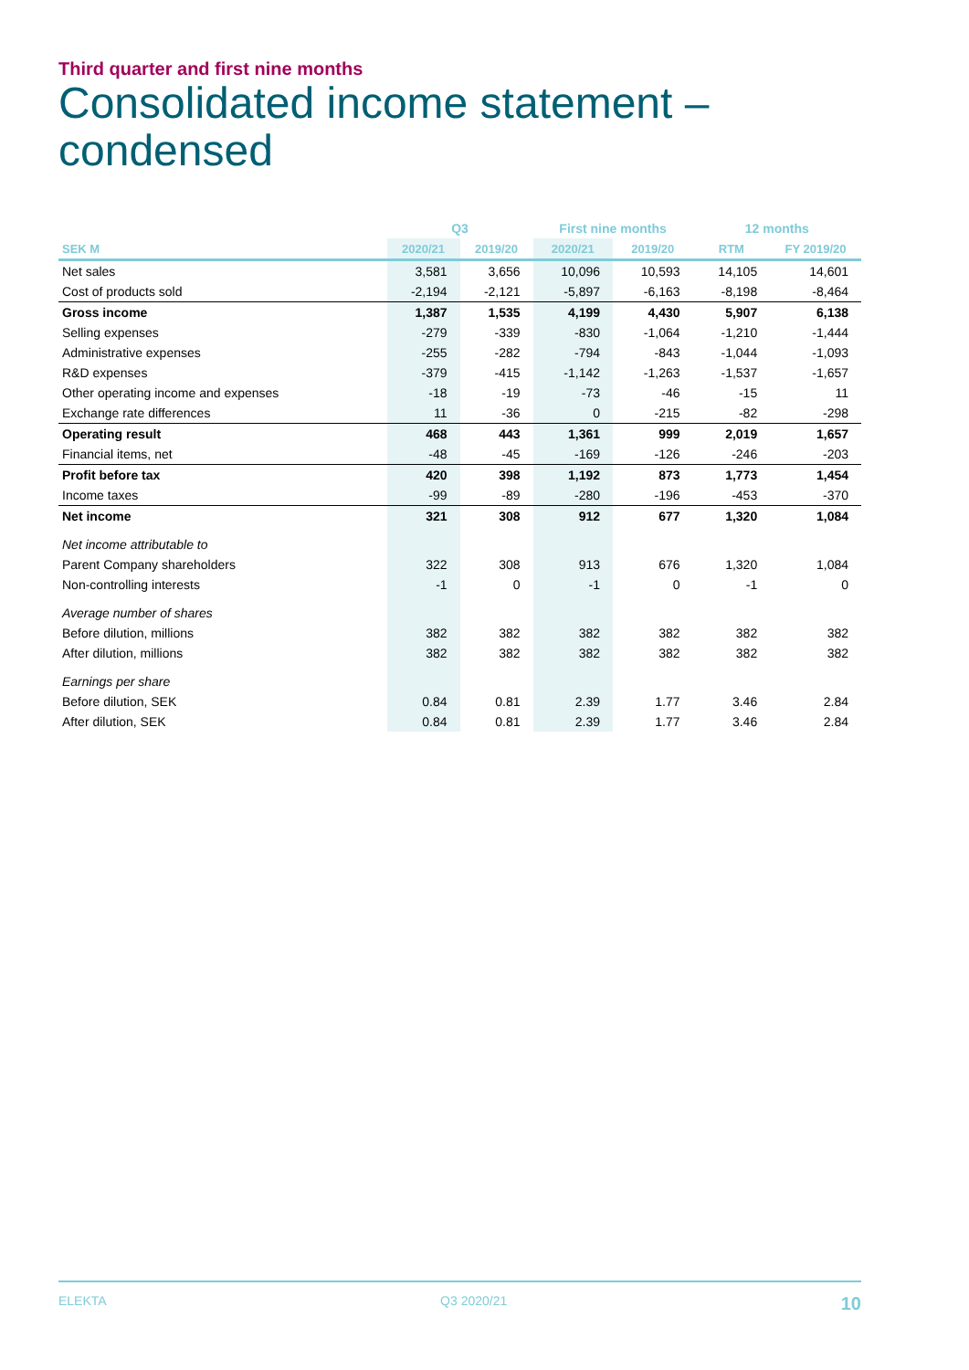Third quarter and first nine months
Consolidated income statement –
condensed
| | Q3 | | First nine months | | 12 months | |
| --- | --- | --- | --- | --- | --- | --- |
| SEK M | 2020/21 | 2019/20 | 2020/21 | 2019/20 | RTM | FY 2019/20 |
| Net sales | 3,581 | 3,656 | 10,096 | 10,593 | 14,105 | 14,601 |
| Cost of products sold | -2,194 | -2,121 | -5,897 | -6,163 | -8,198 | -8,464 |
| Gross income | 1,387 | 1,535 | 4,199 | 4,430 | 5,907 | 6,138 |
| Selling expenses | -279 | -339 | -830 | -1,064 | -1,210 | -1,444 |
| Administrative expenses | -255 | -282 | -794 | -843 | -1,044 | -1,093 |
| R&D expenses | -379 | -415 | -1,142 | -1,263 | -1,537 | -1,657 |
| Other operating income and expenses | -18 | -19 | -73 | -46 | -15 | 11 |
| Exchange rate differences | 11 | -36 | 0 | -215 | -82 | -298 |
| Operating result | 468 | 443 | 1,361 | 999 | 2,019 | 1,657 |
| Financial items, net | -48 | -45 | -169 | -126 | -246 | -203 |
| Profit before tax | 420 | 398 | 1,192 | 873 | 1,773 | 1,454 |
| Income taxes | -99 | -89 | -280 | -196 | -453 | -370 |
| Net income | 321 | 308 | 912 | 677 | 1,320 | 1,084 |
| Net income attributable to | | | | | | |
| Parent Company shareholders | 322 | 308 | 913 | 676 | 1,320 | 1,084 |
| Non-controlling interests | -1 | 0 | -1 | 0 | -1 | 0 |
| Average number of shares | | | | | | |
| Before dilution, millions | 382 | 382 | 382 | 382 | 382 | 382 |
| After dilution, millions | 382 | 382 | 382 | 382 | 382 | 382 |
| Earnings per share | | | | | | |
| Before dilution, SEK | 0.84 | 0.81 | 2.39 | 1.77 | 3.46 | 2.84 |
| After dilution, SEK | 0.84 | 0.81 | 2.39 | 1.77 | 3.46 | 2.84 |
ELEKTA Q3 2020/21 10